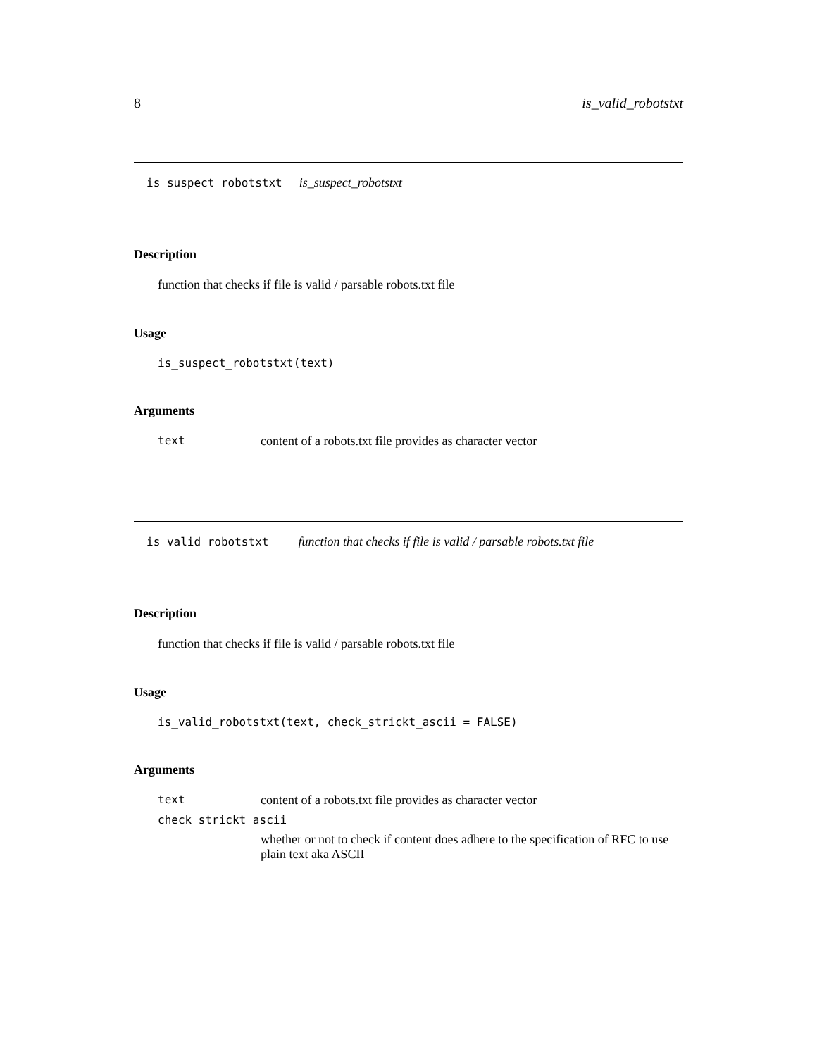8 is_valid_robotstxt
is_suspect_robotstxt is_suspect_robotstxt
Description
function that checks if file is valid / parsable robots.txt file
Usage
is_suspect_robotstxt(text)
Arguments
| text | content of a robots.txt file provides as character vector |
is_valid_robotstxt function that checks if file is valid / parsable robots.txt file
Description
function that checks if file is valid / parsable robots.txt file
Usage
is_valid_robotstxt(text, check_strickt_ascii = FALSE)
Arguments
| text | content of a robots.txt file provides as character vector |
| check_strickt_ascii | |
| | whether or not to check if content does adhere to the specification of RFC to use plain text aka ASCII |